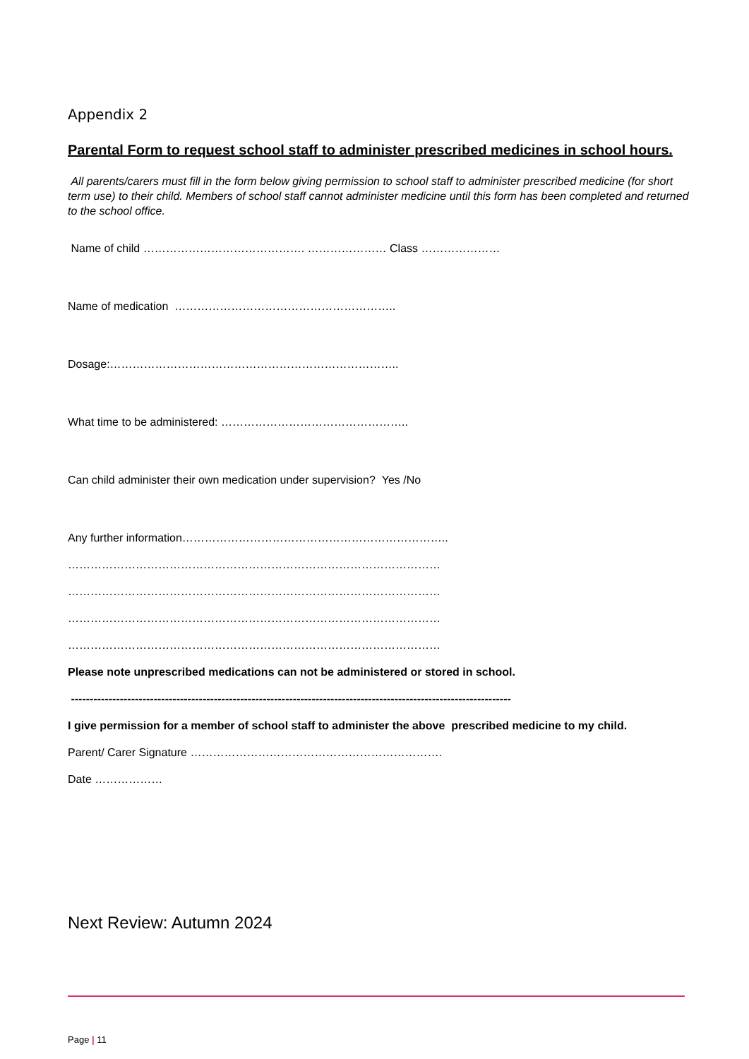Appendix 2
Parental Form to request school staff to administer prescribed medicines in school hours.
All parents/carers must fill in the form below giving permission to school staff to administer prescribed medicine (for short term use) to their child. Members of school staff cannot administer medicine until this form has been completed and returned to the school office.
Name of child ……………………………………. ………………… Class …………………
Name of medication …………………………………………………..
Dosage:…………………………………………………………………..
What time to be administered: …………………………………………..
Can child administer their own medication under supervision? Yes /No
Any further information……………………………………………………………..
………………………………………………………………………………………
………………………………………………………………………………………
………………………………………………………………………………………
………………………………………………………………………………………
Please note unprescribed medications can not be administered or stored in school.
---------------------------------------------------------------------------------------------------------------------
I give permission for a member of school staff to administer the above prescribed medicine to my child.
Parent/ Carer Signature ………………………………………………………….
Date ………………
Next Review: Autumn 2024
Page | 11